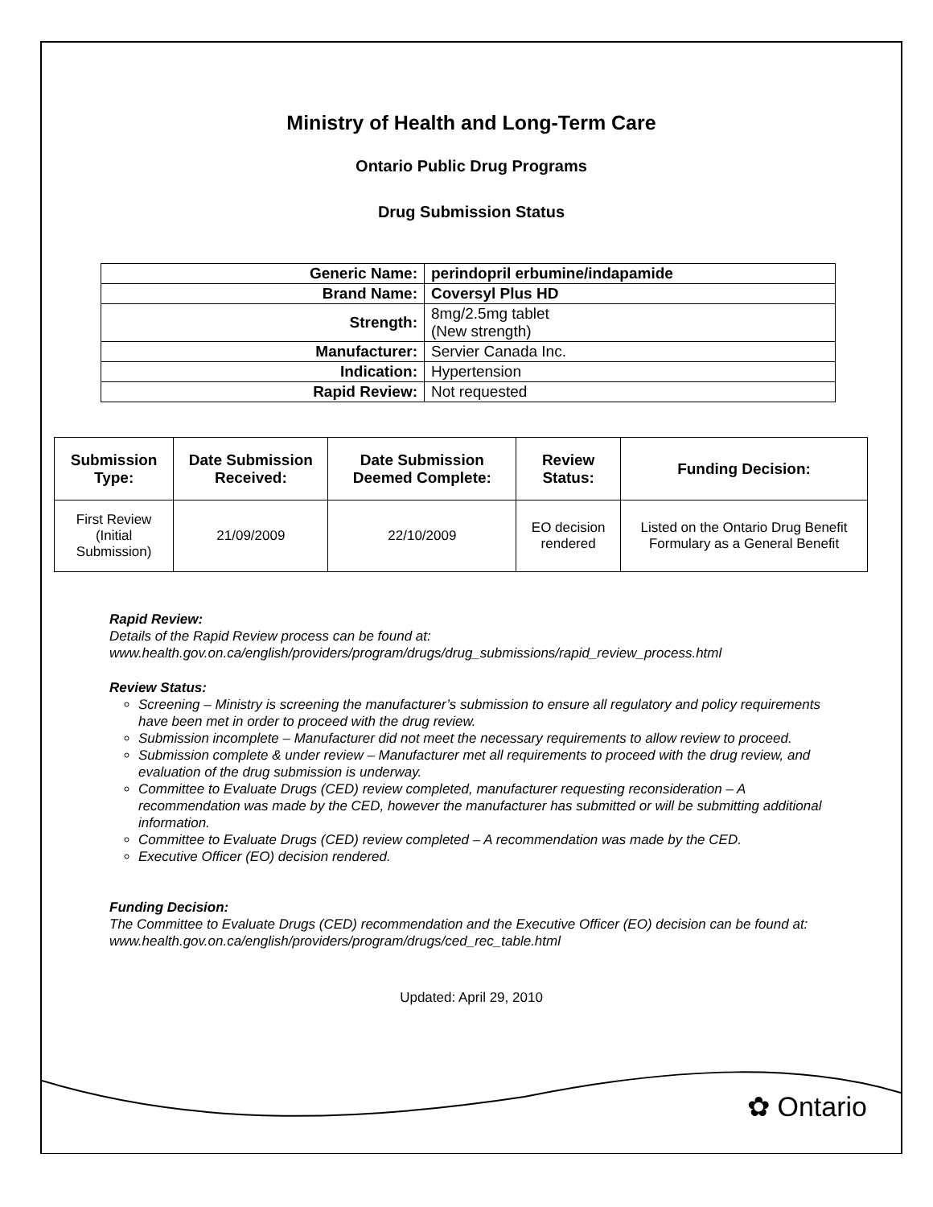Ministry of Health and Long-Term Care
Ontario Public Drug Programs
Drug Submission Status
| Generic Name: | perindopril erbumine/indapamide |
| Brand Name: | Coversyl Plus HD |
| Strength: | 8mg/2.5mg tablet (New strength) |
| Manufacturer: | Servier Canada Inc. |
| Indication: | Hypertension |
| Rapid Review: | Not requested |
| Submission Type: | Date Submission Received: | Date Submission Deemed Complete: | Review Status: | Funding Decision: |
| --- | --- | --- | --- | --- |
| First Review (Initial Submission) | 21/09/2009 | 22/10/2009 | EO decision rendered | Listed on the Ontario Drug Benefit Formulary as a General Benefit |
Rapid Review:
Details of the Rapid Review process can be found at:
www.health.gov.on.ca/english/providers/program/drugs/drug_submissions/rapid_review_process.html
Review Status:
Screening – Ministry is screening the manufacturer’s submission to ensure all regulatory and policy requirements have been met in order to proceed with the drug review.
Submission incomplete – Manufacturer did not meet the necessary requirements to allow review to proceed.
Submission complete & under review – Manufacturer met all requirements to proceed with the drug review, and evaluation of the drug submission is underway.
Committee to Evaluate Drugs (CED) review completed, manufacturer requesting reconsideration – A recommendation was made by the CED, however the manufacturer has submitted or will be submitting additional information.
Committee to Evaluate Drugs (CED) review completed – A recommendation was made by the CED.
Executive Officer (EO) decision rendered.
Funding Decision:
The Committee to Evaluate Drugs (CED) recommendation and the Executive Officer (EO) decision can be found at: www.health.gov.on.ca/english/providers/program/drugs/ced_rec_table.html
Updated: April 29, 2010
✿ Ontario